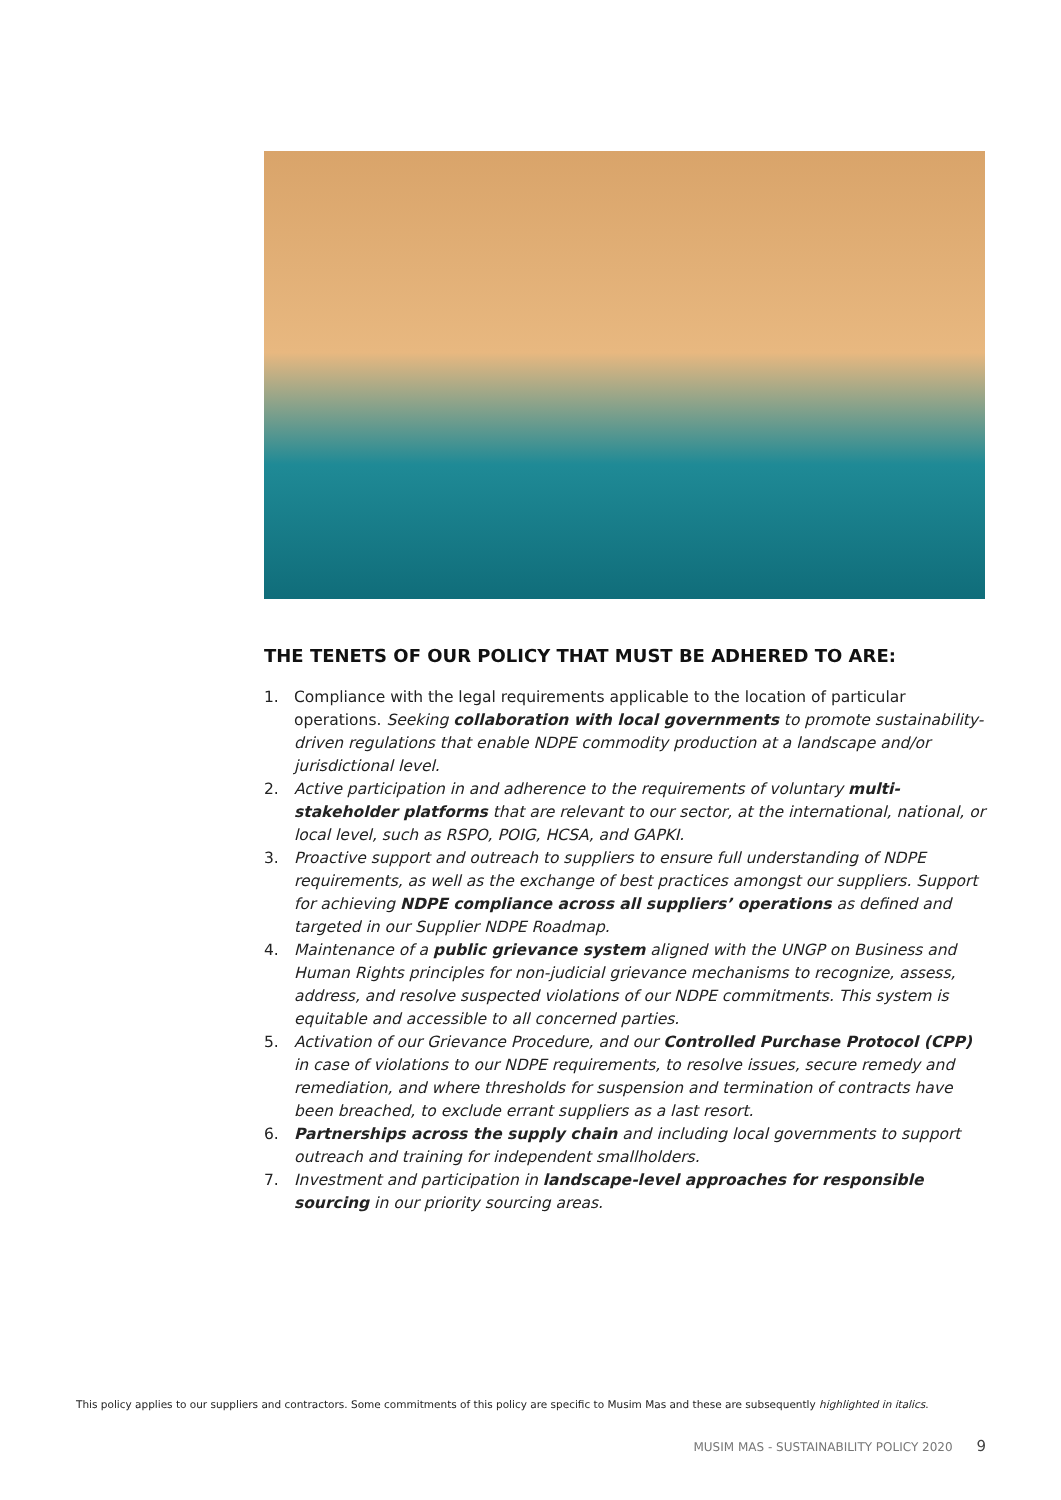THE TENETS OF OUR POLICY THAT MUST BE ADHERED TO ARE:
1. Compliance with the legal requirements applicable to the location of particular operations. Seeking collaboration with local governments to promote sustainability-driven regulations that enable NDPE commodity production at a landscape and/or jurisdictional level.
2. Active participation in and adherence to the requirements of voluntary multi-stakeholder platforms that are relevant to our sector, at the international, national, or local level, such as RSPO, POIG, HCSA, and GAPKI.
3. Proactive support and outreach to suppliers to ensure full understanding of NDPE requirements, as well as the exchange of best practices amongst our suppliers. Support for achieving NDPE compliance across all suppliers’ operations as defined and targeted in our Supplier NDPE Roadmap.
4. Maintenance of a public grievance system aligned with the UNGP on Business and Human Rights principles for non-judicial grievance mechanisms to recognize, assess, address, and resolve suspected violations of our NDPE commitments. This system is equitable and accessible to all concerned parties.
5. Activation of our Grievance Procedure, and our Controlled Purchase Protocol (CPP) in case of violations to our NDPE requirements, to resolve issues, secure remedy and remediation, and where thresholds for suspension and termination of contracts have been breached, to exclude errant suppliers as a last resort.
6. Partnerships across the supply chain and including local governments to support outreach and training for independent smallholders.
7. Investment and participation in landscape-level approaches for responsible sourcing in our priority sourcing areas.
This policy applies to our suppliers and contractors. Some commitments of this policy are specific to Musim Mas and these are subsequently highlighted in italics.
MUSIM MAS - SUSTAINABILITY POLICY 2020 9